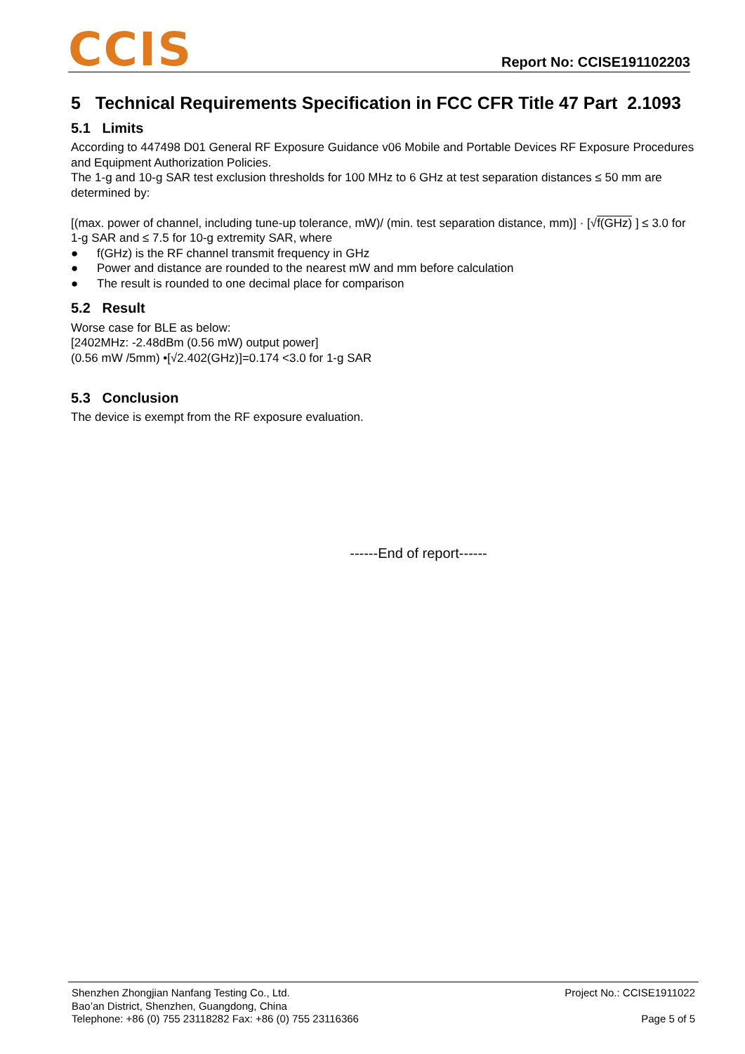CCIS
Report No: CCISE191102203
5 Technical Requirements Specification in FCC CFR Title 47 Part 2.1093
5.1 Limits
According to 447498 D01 General RF Exposure Guidance v06 Mobile and Portable Devices RF Exposure Procedures and Equipment Authorization Policies.
The 1-g and 10-g SAR test exclusion thresholds for 100 MHz to 6 GHz at test separation distances ≤ 50 mm are determined by:
[(max. power of channel, including tune-up tolerance, mW)/ (min. test separation distance, mm)] · [√f(GHz) ] ≤ 3.0 for 1-g SAR and ≤ 7.5 for 10-g extremity SAR, where
● f(GHz) is the RF channel transmit frequency in GHz
● Power and distance are rounded to the nearest mW and mm before calculation
● The result is rounded to one decimal place for comparison
5.2 Result
Worse case for BLE as below:
[2402MHz: -2.48dBm (0.56 mW) output power]
(0.56 mW /5mm) •[√2.402(GHz)]=0.174 <3.0 for 1-g SAR
5.3 Conclusion
The device is exempt from the RF exposure evaluation.
------End of report------
Shenzhen Zhongjian Nanfang Testing Co., Ltd.
Bao’an District, Shenzhen, Guangdong, China
Telephone: +86 (0) 755 23118282 Fax: +86 (0) 755 23116366
Project No.: CCISE1911022
Page 5 of 5